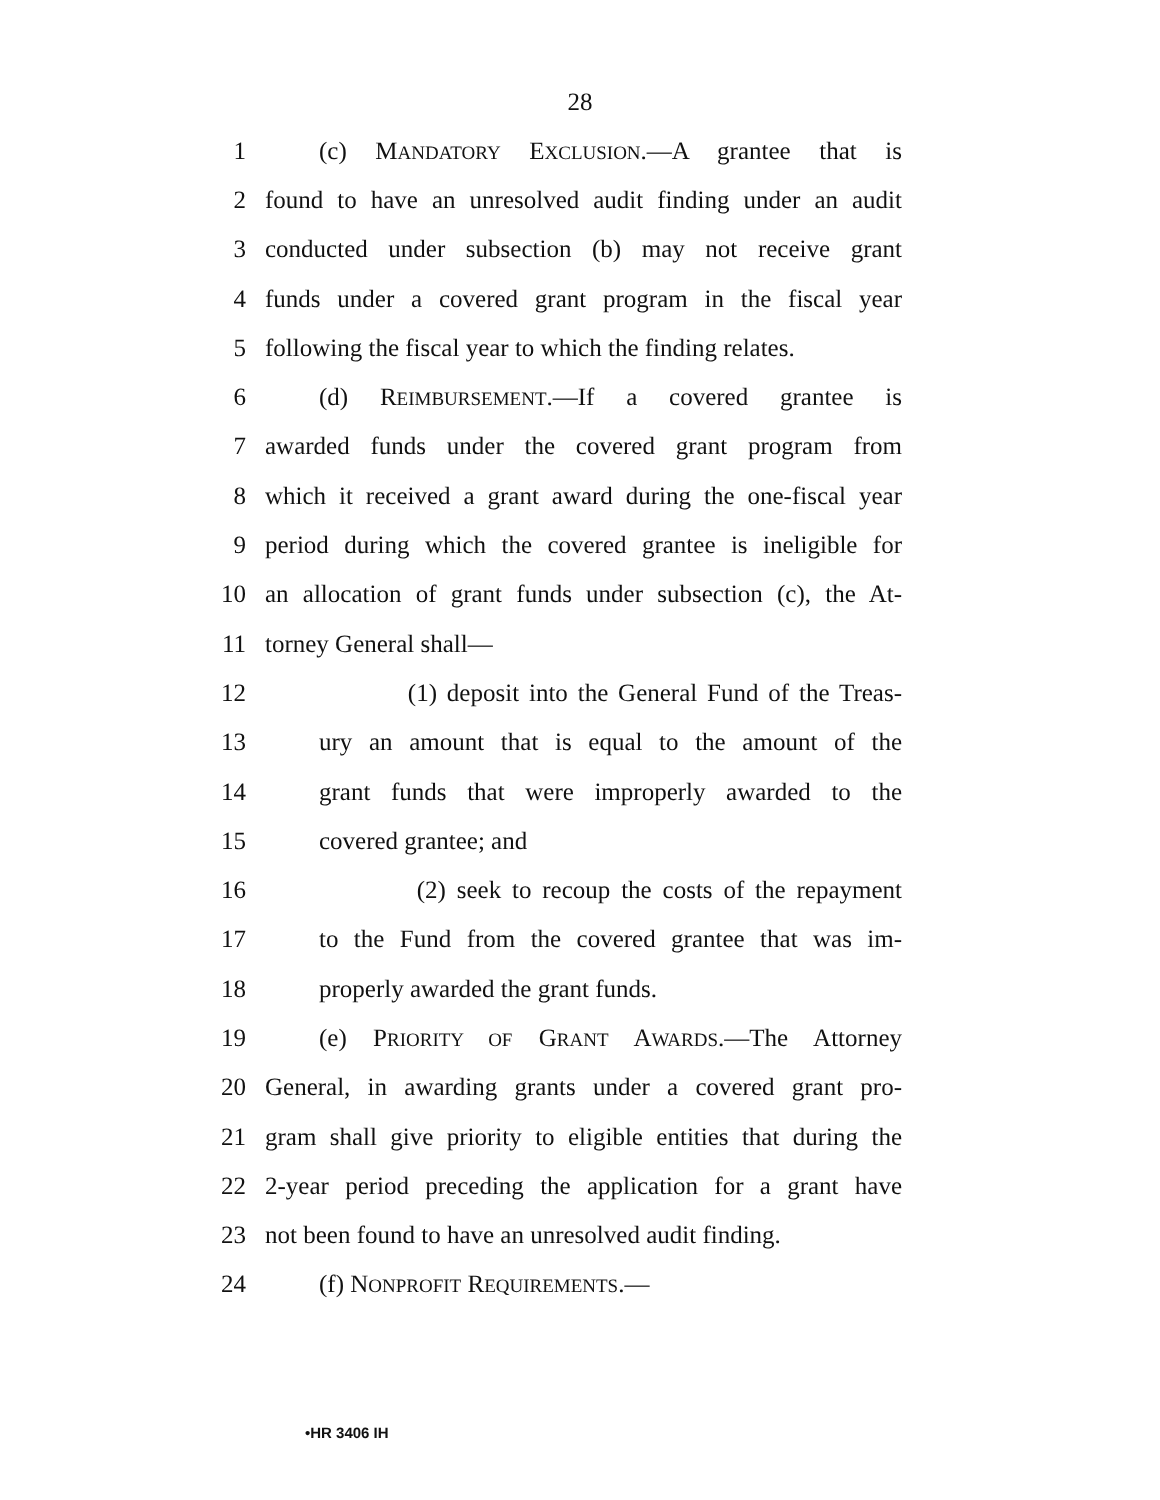28
1 (c) MANDATORY EXCLUSION.—A grantee that is
2 found to have an unresolved audit finding under an audit
3 conducted under subsection (b) may not receive grant
4 funds under a covered grant program in the fiscal year
5 following the fiscal year to which the finding relates.
6 (d) REIMBURSEMENT.—If a covered grantee is
7 awarded funds under the covered grant program from
8 which it received a grant award during the one-fiscal year
9 period during which the covered grantee is ineligible for
10 an allocation of grant funds under subsection (c), the At-
11 torney General shall—
12 (1) deposit into the General Fund of the Treas-
13 ury an amount that is equal to the amount of the
14 grant funds that were improperly awarded to the
15 covered grantee; and
16 (2) seek to recoup the costs of the repayment
17 to the Fund from the covered grantee that was im-
18 properly awarded the grant funds.
19 (e) PRIORITY OF GRANT AWARDS.—The Attorney
20 General, in awarding grants under a covered grant pro-
21 gram shall give priority to eligible entities that during the
22 2-year period preceding the application for a grant have
23 not been found to have an unresolved audit finding.
24 (f) NONPROFIT REQUIREMENTS.—
•HR 3406 IH